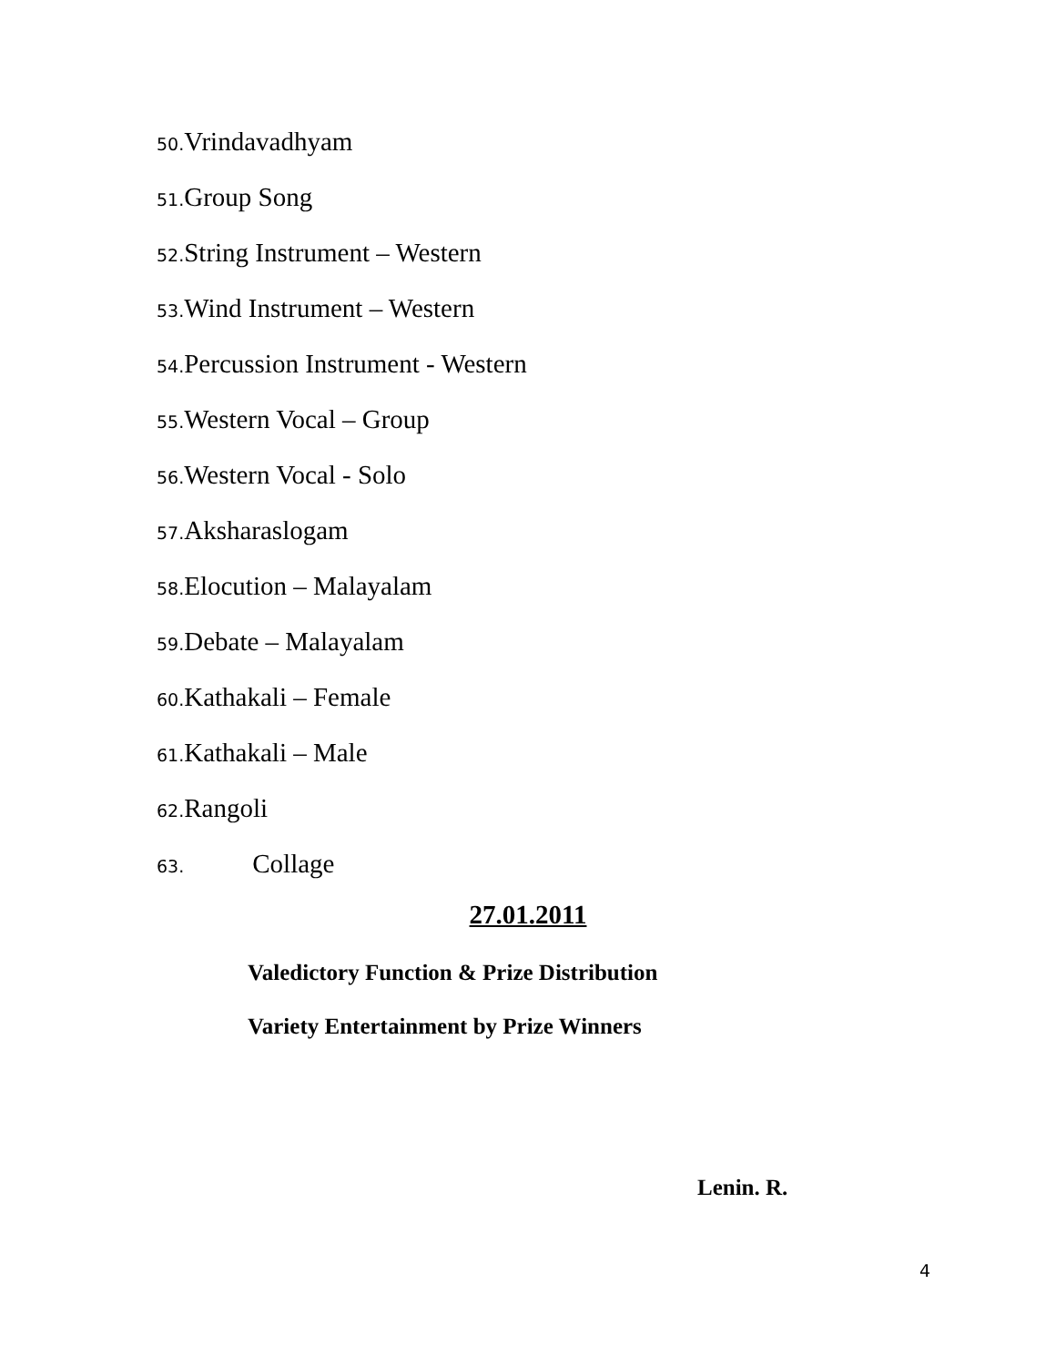50. Vrindavadhyam
51. Group Song
52. String Instrument – Western
53. Wind Instrument – Western
54. Percussion Instrument - Western
55. Western Vocal – Group
56. Western Vocal - Solo
57. Aksharaslogam
58. Elocution – Malayalam
59. Debate – Malayalam
60. Kathakali – Female
61. Kathakali – Male
62. Rangoli
63. Collage
27.01.2011
Valedictory Function & Prize Distribution
Variety Entertainment by Prize Winners
Lenin. R.
4